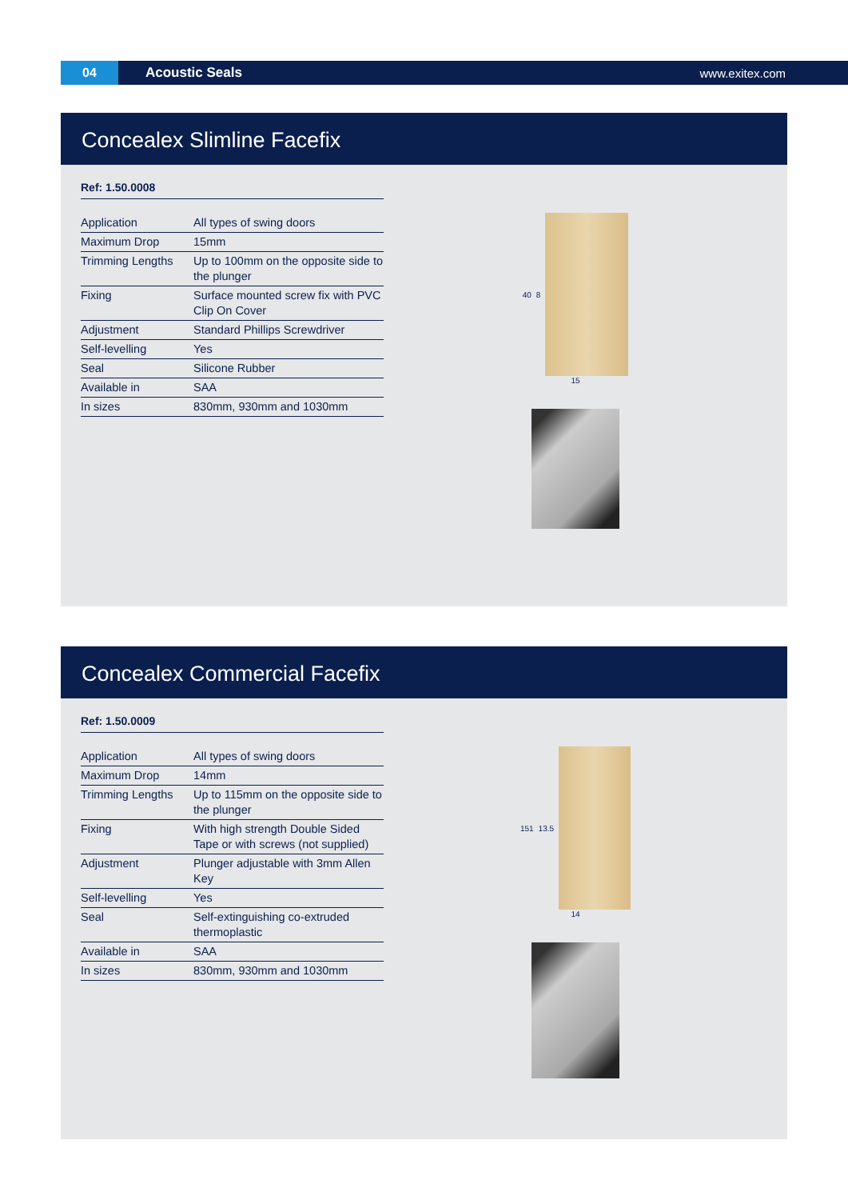04
Acoustic Seals www.exitex.com
Concealex Slimline Facefix
Ref: 1.50.0008
| Application | All types of swing doors |
| Maximum Drop | 15mm |
| Trimming Lengths | Up to 100mm on the opposite side to the plunger |
| Fixing | Surface mounted screw fix with PVC Clip On Cover |
| Adjustment | Standard Phillips Screwdriver |
| Self-levelling | Yes |
| Seal | Silicone Rubber |
| Available in | SAA |
| In sizes | 830mm, 930mm and 1030mm |
40 8
15
Concealex Commercial Facefix
Ref: 1.50.0009
| Application | All types of swing doors |
| Maximum Drop | 14mm |
| Trimming Lengths | Up to 115mm on the opposite side to the plunger |
| Fixing | With high strength Double Sided Tape or with screws (not supplied) |
| Adjustment | Plunger adjustable with 3mm Allen Key |
| Self-levelling | Yes |
| Seal | Self-extinguishing co-extruded thermoplastic |
| Available in | SAA |
| In sizes | 830mm, 930mm and 1030mm |
151 13.5
14